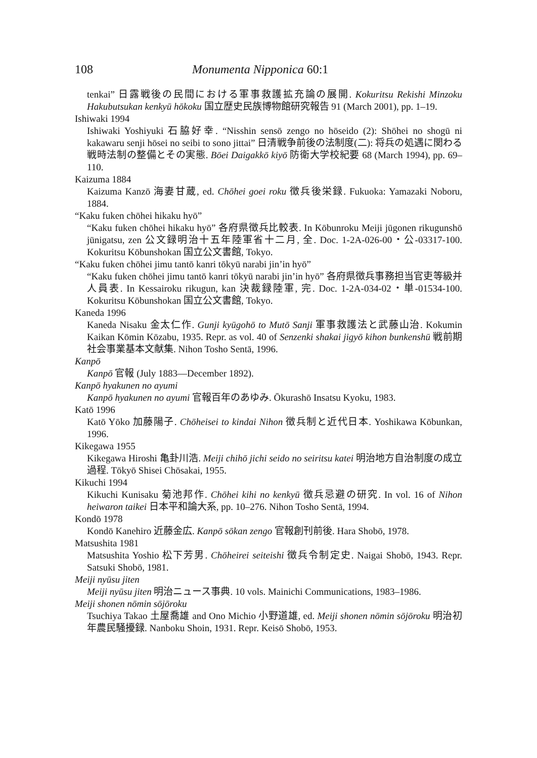108 Monumenta Nipponica 60:1
tenkai” 日露戦後の民間における軍事救護拡充論の展開. Kokuritsu Rekishi Minzoku Hakubutsukan kenkyū hōkoku 国立歴史民族博物館研究報告 91 (March 2001), pp. 1–19.
Ishiwaki 1994
Ishiwaki Yoshiyuki 石脇好幸. “Nisshin sensō zengo no hōseido (2): Shōhei no shogū ni kakawaru senji hōsei no seibi to sono jittai” 日清戦争前後の法制度(二): 将兵の処遇に関わる戦時法制の整備とその実態. Bōei Daigakkō kiyō 防衛大学校紀要 68 (March 1994), pp. 69–110.
Kaizuma 1884
Kaizuma Kanzō 海妻甘蔵, ed. Chōhei goei roku 徴兵後栄録. Fukuoka: Yamazaki Noboru, 1884.
“Kaku fuken chōhei hikaku hyō”
“Kaku fuken chōhei hikaku hyō” 各府県徴兵比較表. In Kōbunroku Meiji jūgonen rikugunshō jūnigatsu, zen 公文録明治十五年陸軍省十二月, 全. Doc. 1-2A-026-00・公-03317-100. Kokuritsu Kōbunshokan 国立公文書館, Tokyo.
“Kaku fuken chōhei jimu tantō kanri tōkyū narabi jin’in hyō”
“Kaku fuken chōhei jimu tantō kanri tōkyū narabi jin’in hyō” 各府県徴兵事務担当官吏等級并人員表. In Kessairoku rikugun, kan 決裁録陸軍, 完. Doc. 1-2A-034-02・単-01534-100. Kokuritsu Kōbunshokan 国立公文書館, Tokyo.
Kaneda 1996
Kaneda Nisaku 金太仁作. Gunji kyūgohō to Mutō Sanji 軍事救護法と武藤山治. Kokumin Kaikan Kōmin Kōzabu, 1935. Repr. as vol. 40 of Senzenki shakai jigyō kihon bunkenshū 戦前期社会事業基本文献集. Nihon Tosho Sentā, 1996.
Kanpō
Kanpō 官報 (July 1883—December 1892).
Kanpō hyakunen no ayumi
Kanpō hyakunen no ayumi 官報百年のあゆみ. Ōkurashō Insatsu Kyoku, 1983.
Katō 1996
Katō Yōko 加藤陽子. Chōheisei to kindai Nihon 徴兵制と近代日本. Yoshikawa Kōbunkan, 1996.
Kikegawa 1955
Kikegawa Hiroshi 亀卦川浩. Meiji chihō jichi seido no seiritsu katei 明治地方自治制度の成立過程. Tōkyō Shisei Chōsakai, 1955.
Kikuchi 1994
Kikuchi Kunisaku 菊池邦作. Chōhei kihi no kenkyū 徴兵忌避の研究. In vol. 16 of Nihon heiwaron taikei 日本平和論大系, pp. 10–276. Nihon Tosho Sentā, 1994.
Kondō 1978
Kondō Kanehiro 近藤金広. Kanpō sōkan zengo 官報創刊前後. Hara Shobō, 1978.
Matsushita 1981
Matsushita Yoshio 松下芳男. Chōheirei seiteishi 徴兵令制定史. Naigai Shobō, 1943. Repr. Satsuki Shobō, 1981.
Meiji nyūsu jiten
Meiji nyūsu jiten 明治ニュース事典. 10 vols. Mainichi Communications, 1983–1986.
Meiji shonen nōmin sōjōroku
Tsuchiya Takao 土屋喬雄 and Ono Michio 小野道雄, ed. Meiji shonen nōmin sōjōroku 明治初年農民騒擾録. Nanboku Shoin, 1931. Repr. Keisō Shobō, 1953.